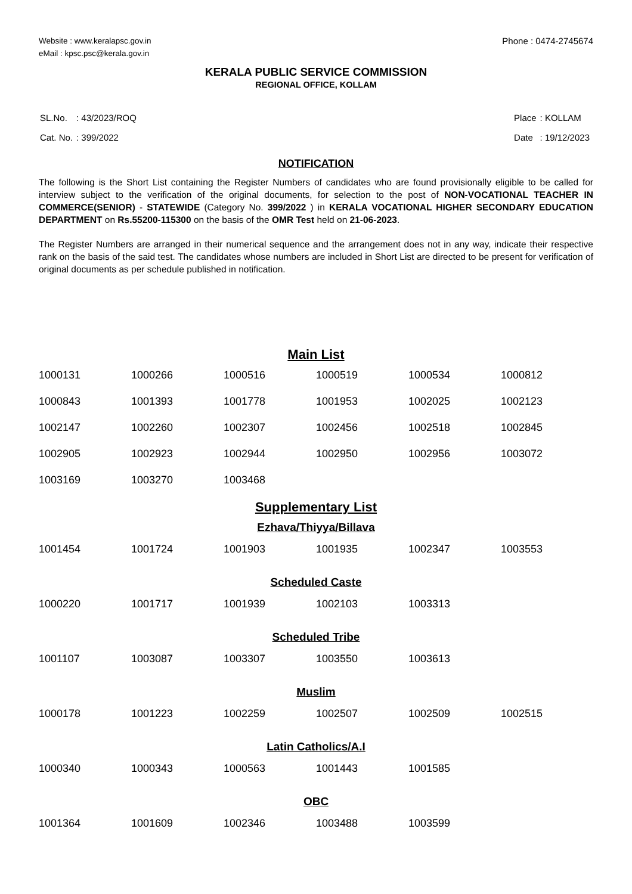Website : www.keralapsc.gov.in
eMail : kpsc.psc@kerala.gov.in
Phone : 0474-2745674
KERALA PUBLIC SERVICE COMMISSION
REGIONAL OFFICE, KOLLAM
| SL.No. | : 43/2023/ROQ |
| Cat. No. | : 399/2022 |
| Place | : KOLLAM |
| Date | : 19/12/2023 |
NOTIFICATION
The following is the Short List containing the Register Numbers of candidates who are found provisionally eligible to be called for interview subject to the verification of the original documents, for selection to the post of NON-VOCATIONAL TEACHER IN COMMERCE(SENIOR) - STATEWIDE (Category No. 399/2022 ) in KERALA VOCATIONAL HIGHER SECONDARY EDUCATION DEPARTMENT on Rs.55200-115300 on the basis of the OMR Test held on 21-06-2023.
The Register Numbers are arranged in their numerical sequence and the arrangement does not in any way, indicate their respective rank on the basis of the said test. The candidates whose numbers are included in Short List are directed to be present for verification of original documents as per schedule published in notification.
Main List
| 1000131 | 1000266 | 1000516 | 1000519 | 1000534 | 1000812 |
| 1000843 | 1001393 | 1001778 | 1001953 | 1002025 | 1002123 |
| 1002147 | 1002260 | 1002307 | 1002456 | 1002518 | 1002845 |
| 1002905 | 1002923 | 1002944 | 1002950 | 1002956 | 1003072 |
| 1003169 | 1003270 | 1003468 | | | |
Supplementary List
Ezhava/Thiyya/Billava
| 1001454 | 1001724 | 1001903 | 1001935 | 1002347 | 1003553 |
Scheduled Caste
| 1000220 | 1001717 | 1001939 | 1002103 | 1003313 | |
Scheduled Tribe
| 1001107 | 1003087 | 1003307 | 1003550 | 1003613 | |
Muslim
| 1000178 | 1001223 | 1002259 | 1002507 | 1002509 | 1002515 |
Latin Catholics/A.I
| 1000340 | 1000343 | 1000563 | 1001443 | 1001585 | |
OBC
| 1001364 | 1001609 | 1002346 | 1003488 | 1003599 | |